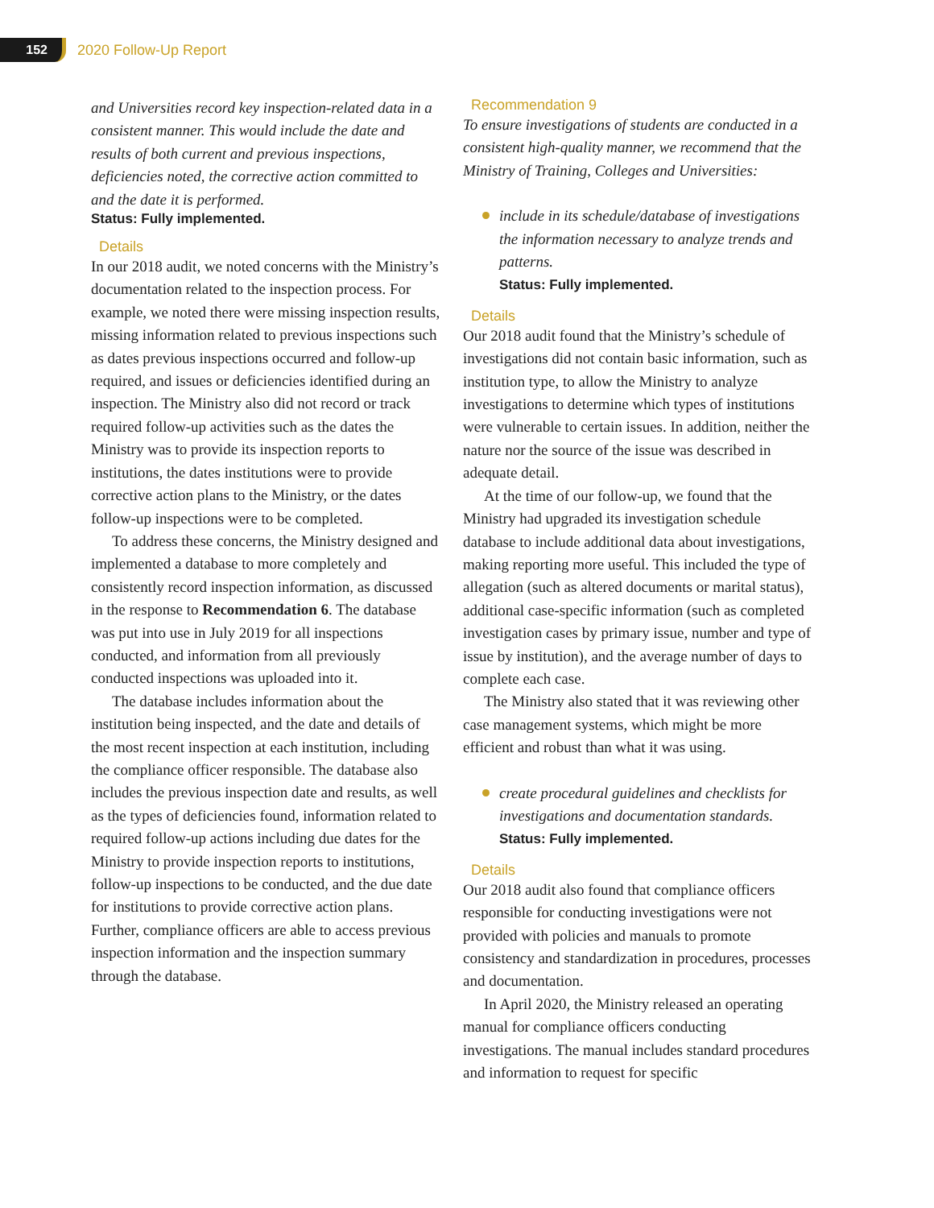152
2020 Follow-Up Report
and Universities record key inspection-related data in a consistent manner. This would include the date and results of both current and previous inspections, deficiencies noted, the corrective action committed to and the date it is performed.
Status: Fully implemented.
Details
In our 2018 audit, we noted concerns with the Ministry’s documentation related to the inspection process. For example, we noted there were missing inspection results, missing information related to previous inspections such as dates previous inspections occurred and follow-up required, and issues or deficiencies identified during an inspection. The Ministry also did not record or track required follow-up activities such as the dates the Ministry was to provide its inspection reports to institutions, the dates institutions were to provide corrective action plans to the Ministry, or the dates follow-up inspections were to be completed.
To address these concerns, the Ministry designed and implemented a database to more completely and consistently record inspection information, as discussed in the response to Recommendation 6. The database was put into use in July 2019 for all inspections conducted, and information from all previously conducted inspections was uploaded into it.
The database includes information about the institution being inspected, and the date and details of the most recent inspection at each institution, including the compliance officer responsible. The database also includes the previous inspection date and results, as well as the types of deficiencies found, information related to required follow-up actions including due dates for the Ministry to provide inspection reports to institutions, follow-up inspections to be conducted, and the due date for institutions to provide corrective action plans. Further, compliance officers are able to access previous inspection information and the inspection summary through the database.
Recommendation 9
To ensure investigations of students are conducted in a consistent high-quality manner, we recommend that the Ministry of Training, Colleges and Universities:
include in its schedule/database of investigations the information necessary to analyze trends and patterns.
Status: Fully implemented.
Details
Our 2018 audit found that the Ministry’s schedule of investigations did not contain basic information, such as institution type, to allow the Ministry to analyze investigations to determine which types of institutions were vulnerable to certain issues. In addition, neither the nature nor the source of the issue was described in adequate detail.
At the time of our follow-up, we found that the Ministry had upgraded its investigation schedule database to include additional data about investigations, making reporting more useful. This included the type of allegation (such as altered documents or marital status), additional case-specific information (such as completed investigation cases by primary issue, number and type of issue by institution), and the average number of days to complete each case.
The Ministry also stated that it was reviewing other case management systems, which might be more efficient and robust than what it was using.
create procedural guidelines and checklists for investigations and documentation standards.
Status: Fully implemented.
Details
Our 2018 audit also found that compliance officers responsible for conducting investigations were not provided with policies and manuals to promote consistency and standardization in procedures, processes and documentation.
In April 2020, the Ministry released an operating manual for compliance officers conducting investigations. The manual includes standard procedures and information to request for specific